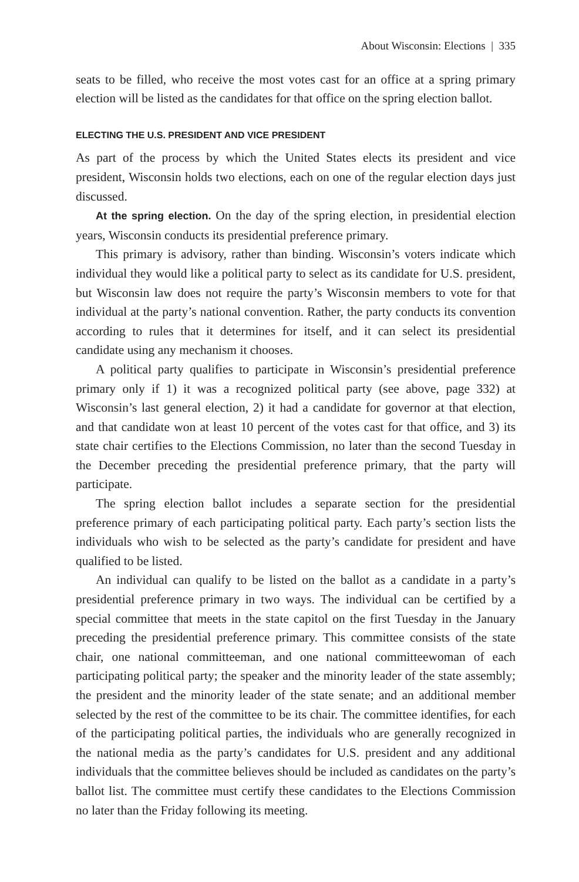About Wisconsin: Elections | 335
seats to be filled, who receive the most votes cast for an office at a spring primary election will be listed as the candidates for that office on the spring election ballot.
ELECTING THE U.S. PRESIDENT AND VICE PRESIDENT
As part of the process by which the United States elects its president and vice president, Wisconsin holds two elections, each on one of the regular election days just discussed.
At the spring election. On the day of the spring election, in presidential election years, Wisconsin conducts its presidential preference primary.
This primary is advisory, rather than binding. Wisconsin’s voters indicate which individual they would like a political party to select as its candidate for U.S. president, but Wisconsin law does not require the party’s Wisconsin members to vote for that individual at the party’s national convention. Rather, the party conducts its convention according to rules that it determines for itself, and it can select its presidential candidate using any mechanism it chooses.
A political party qualifies to participate in Wisconsin’s presidential preference primary only if 1) it was a recognized political party (see above, page 332) at Wisconsin’s last general election, 2) it had a candidate for governor at that election, and that candidate won at least 10 percent of the votes cast for that office, and 3) its state chair certifies to the Elections Commission, no later than the second Tuesday in the December preceding the presidential preference primary, that the party will participate.
The spring election ballot includes a separate section for the presidential preference primary of each participating political party. Each party’s section lists the individuals who wish to be selected as the party’s candidate for president and have qualified to be listed.
An individual can qualify to be listed on the ballot as a candidate in a party’s presidential preference primary in two ways. The individual can be certified by a special committee that meets in the state capitol on the first Tuesday in the January preceding the presidential preference primary. This committee consists of the state chair, one national committeeman, and one national committeewoman of each participating political party; the speaker and the minority leader of the state assembly; the president and the minority leader of the state senate; and an additional member selected by the rest of the committee to be its chair. The committee identifies, for each of the participating political parties, the individuals who are generally recognized in the national media as the party’s candidates for U.S. president and any additional individuals that the committee believes should be included as candidates on the party’s ballot list. The committee must certify these candidates to the Elections Commission no later than the Friday following its meeting.